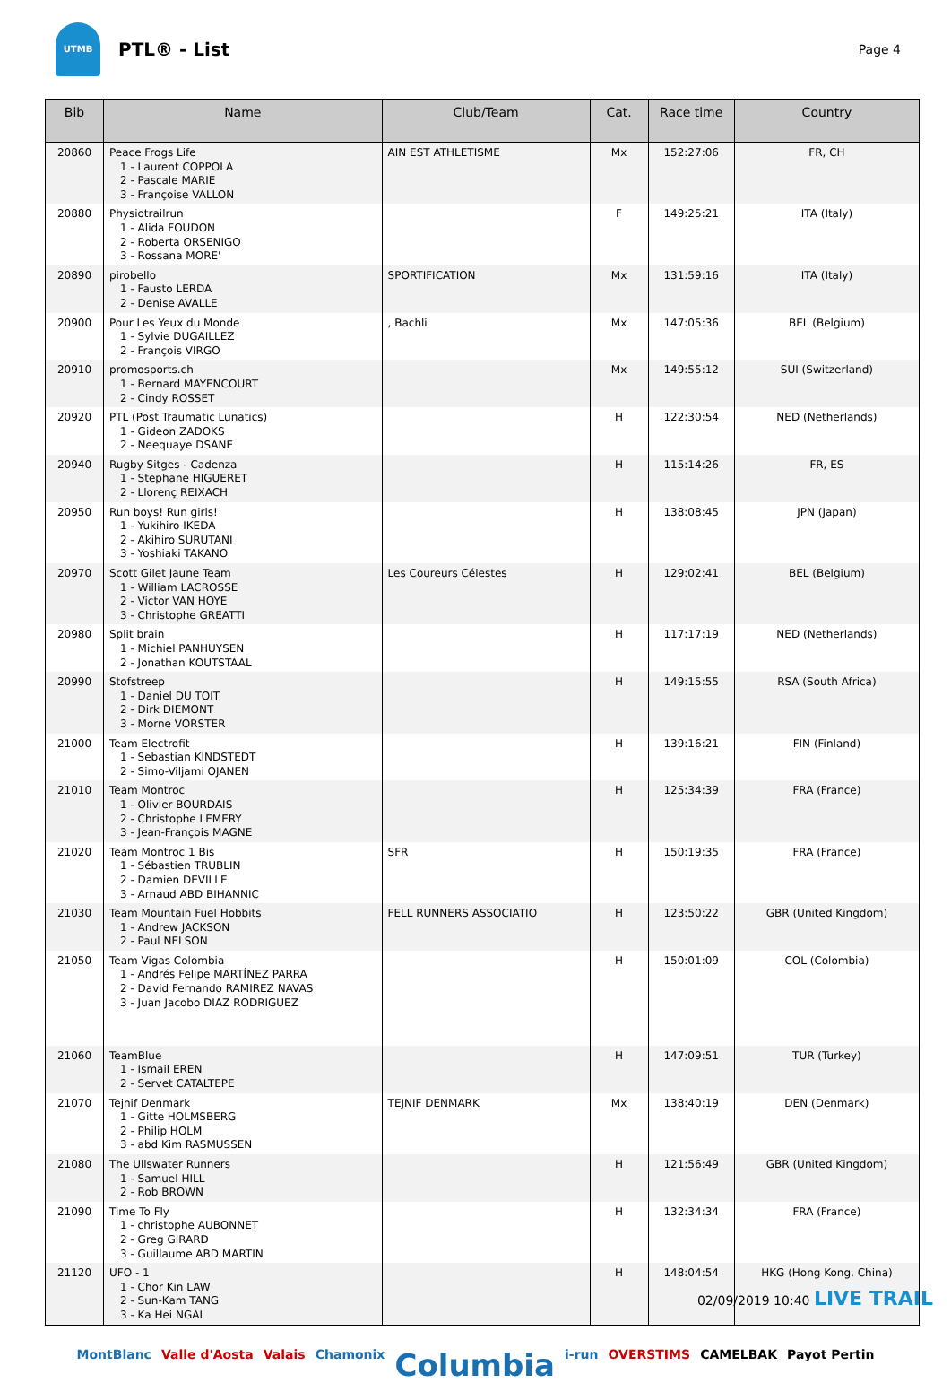UTMB
PTL® - List
Page 4
| Bib | Name | Club/Team | Cat. | Race time | Country |
| --- | --- | --- | --- | --- | --- |
| 20860 | Peace Frogs Life 1 - Laurent COPPOLA 2 - Pascale MARIE 3 - Françoise VALLON | AIN EST ATHLETISME | Mx | 152:27:06 | FR, CH |
| 20880 | Physiotrailrun 1 - Alida FOUDON 2 - Roberta ORSENIGO 3 - Rossana MORE' | | F | 149:25:21 | ITA (Italy) |
| 20890 | pirobello 1 - Fausto LERDA 2 - Denise AVALLE | SPORTIFICATION | Mx | 131:59:16 | ITA (Italy) |
| 20900 | Pour Les Yeux du Monde 1 - Sylvie DUGAILLEZ 2 - François VIRGO | , Bachli | Mx | 147:05:36 | BEL (Belgium) |
| 20910 | promosports.ch 1 - Bernard MAYENCOURT 2 - Cindy ROSSET | | Mx | 149:55:12 | SUI (Switzerland) |
| 20920 | PTL (Post Traumatic Lunatics) 1 - Gideon ZADOKS 2 - Neequaye DSANE | | H | 122:30:54 | NED (Netherlands) |
| 20940 | Rugby Sitges - Cadenza 1 - Stephane HIGUERET 2 - Llorenç REIXACH | | H | 115:14:26 | FR, ES |
| 20950 | Run boys! Run girls! 1 - Yukihiro IKEDA 2 - Akihiro SURUTANI 3 - Yoshiaki TAKANO | | H | 138:08:45 | JPN (Japan) |
| 20970 | Scott Gilet Jaune Team 1 - William LACROSSE 2 - Victor VAN HOYE 3 - Christophe GREATTI | Les Coureurs Célestes | H | 129:02:41 | BEL (Belgium) |
| 20980 | Split brain 1 - Michiel PANHUYSEN 2 - Jonathan KOUTSTAAL | | H | 117:17:19 | NED (Netherlands) |
| 20990 | Stofstreep 1 - Daniel DU TOIT 2 - Dirk DIEMONT 3 - Morne VORSTER | | H | 149:15:55 | RSA (South Africa) |
| 21000 | Team Electrofit 1 - Sebastian KINDSTEDT 2 - Simo-Viljami OJANEN | | H | 139:16:21 | FIN (Finland) |
| 21010 | Team Montroc 1 - Olivier BOURDAIS 2 - Christophe LEMERY 3 - Jean-François MAGNE | | H | 125:34:39 | FRA (France) |
| 21020 | Team Montroc 1 Bis 1 - Sébastien TRUBLIN 2 - Damien DEVILLE 3 - Arnaud ABD BIHANNIC | SFR | H | 150:19:35 | FRA (France) |
| 21030 | Team Mountain Fuel Hobbits 1 - Andrew JACKSON 2 - Paul NELSON | FELL RUNNERS ASSOCIATIO | H | 123:50:22 | GBR (United Kingdom) |
| 21050 | Team Vigas Colombia 1 - Andrés Felipe MARTÍNEZ PARRA 2 - David Fernando RAMIREZ NAVAS 3 - Juan Jacobo DIAZ RODRIGUEZ | | H | 150:01:09 | COL (Colombia) |
| 21060 | TeamBlue 1 - Ismail EREN 2 - Servet CATALTEPE | | H | 147:09:51 | TUR (Turkey) |
| 21070 | Tejnif Denmark 1 - Gitte HOLMSBERG 2 - Philip HOLM 3 - abd Kim RASMUSSEN | TEJNIF DENMARK | Mx | 138:40:19 | DEN (Denmark) |
| 21080 | The Ullswater Runners 1 - Samuel HILL 2 - Rob BROWN | | H | 121:56:49 | GBR (United Kingdom) |
| 21090 | Time To Fly 1 - christophe AUBONNET 2 - Greg GIRARD 3 - Guillaume ABD MARTIN | | H | 132:34:34 | FRA (France) |
| 21120 | UFO - 1 1 - Chor Kin LAW 2 - Sun-Kam TANG 3 - Ka Hei NGAI | | H | 148:04:54 | HKG (Hong Kong, China) |
MontBlanc Valle d'Aosta Valais Chamonix Columbia i-run OVERSTIMS CAMELBAK Payot Pertin
02/09/2019 10:40 LIVE TRAIL